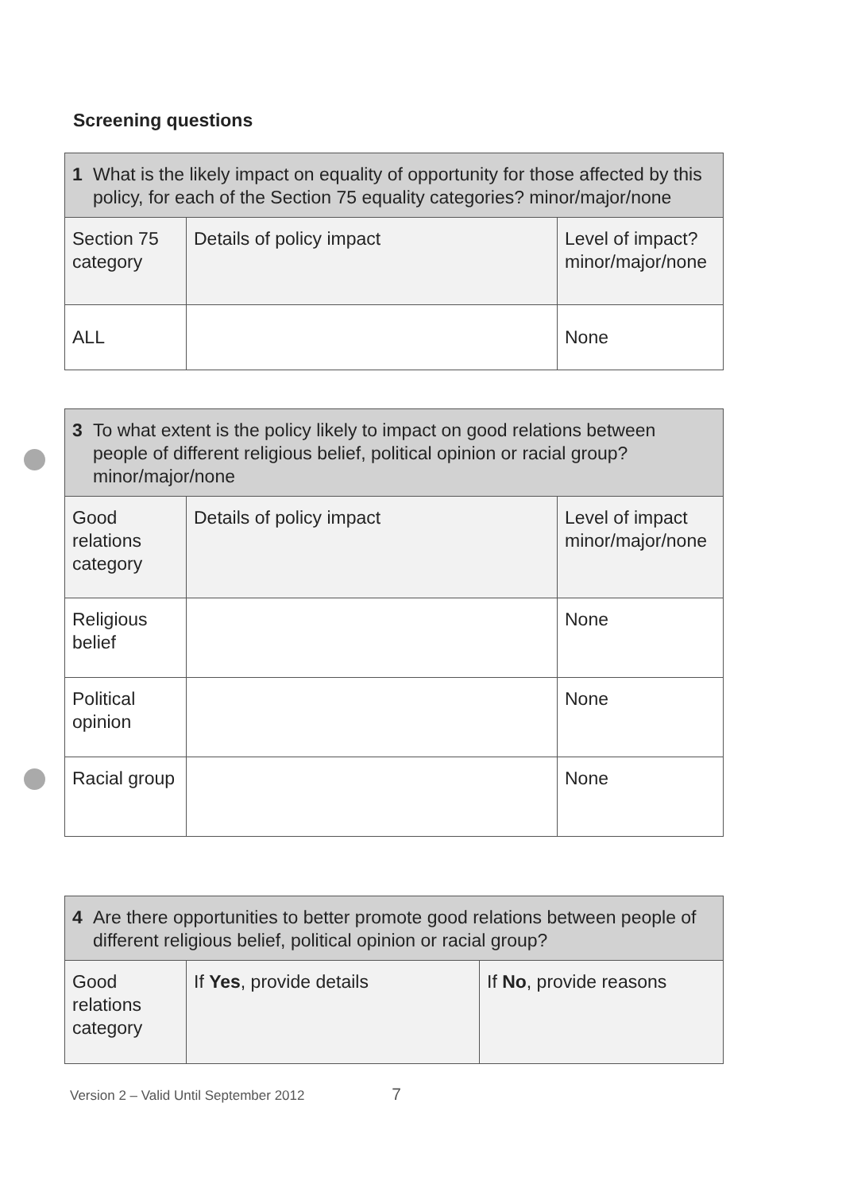Screening questions
| 1 What is the likely impact on equality of opportunity for those affected by this policy, for each of the Section 75 equality categories? minor/major/none | | |
| --- | --- | --- |
| Section 75 category | Details of policy impact | Level of impact? minor/major/none |
| ALL | | None |
| 3 To what extent is the policy likely to impact on good relations between people of different religious belief, political opinion or racial group? minor/major/none | | |
| --- | --- | --- |
| Good relations category | Details of policy impact | Level of impact minor/major/none |
| Religious belief | | None |
| Political opinion | | None |
| Racial group | | None |
| 4 Are there opportunities to better promote good relations between people of different religious belief, political opinion or racial group? | | |
| --- | --- | --- |
| Good relations category | If Yes , provide details | If No , provide reasons |
Version 2 – Valid Until September 2012 7